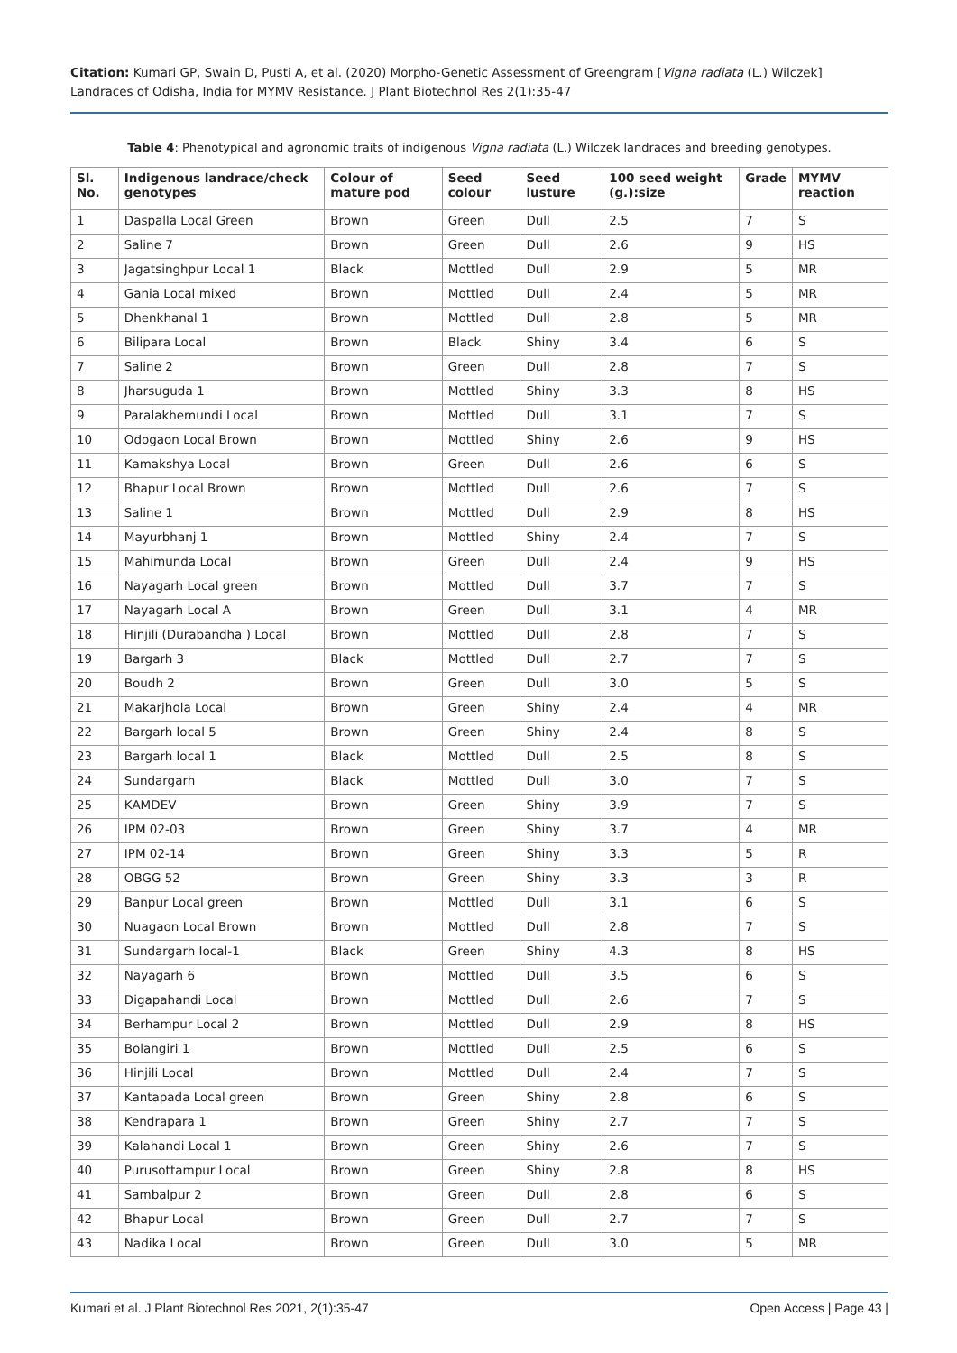Citation: Kumari GP, Swain D, Pusti A, et al. (2020) Morpho-Genetic Assessment of Greengram [Vigna radiata (L.) Wilczek] Landraces of Odisha, India for MYMV Resistance. J Plant Biotechnol Res 2(1):35-47
Table 4: Phenotypical and agronomic traits of indigenous Vigna radiata (L.) Wilczek landraces and breeding genotypes.
| Sl. No. | Indigenous landrace/check genotypes | Colour of mature pod | Seed colour | Seed lusture | 100 seed weight (g.):size | Grade | MYMV reaction |
| --- | --- | --- | --- | --- | --- | --- | --- |
| 1 | Daspalla Local Green | Brown | Green | Dull | 2.5 | 7 | S |
| 2 | Saline 7 | Brown | Green | Dull | 2.6 | 9 | HS |
| 3 | Jagatsinghpur Local 1 | Black | Mottled | Dull | 2.9 | 5 | MR |
| 4 | Gania Local mixed | Brown | Mottled | Dull | 2.4 | 5 | MR |
| 5 | Dhenkhanal 1 | Brown | Mottled | Dull | 2.8 | 5 | MR |
| 6 | Bilipara Local | Brown | Black | Shiny | 3.4 | 6 | S |
| 7 | Saline 2 | Brown | Green | Dull | 2.8 | 7 | S |
| 8 | Jharsuguda 1 | Brown | Mottled | Shiny | 3.3 | 8 | HS |
| 9 | Paralakhemundi Local | Brown | Mottled | Dull | 3.1 | 7 | S |
| 10 | Odogaon Local Brown | Brown | Mottled | Shiny | 2.6 | 9 | HS |
| 11 | Kamakshya Local | Brown | Green | Dull | 2.6 | 6 | S |
| 12 | Bhapur Local Brown | Brown | Mottled | Dull | 2.6 | 7 | S |
| 13 | Saline 1 | Brown | Mottled | Dull | 2.9 | 8 | HS |
| 14 | Mayurbhanj 1 | Brown | Mottled | Shiny | 2.4 | 7 | S |
| 15 | Mahimunda Local | Brown | Green | Dull | 2.4 | 9 | HS |
| 16 | Nayagarh Local green | Brown | Mottled | Dull | 3.7 | 7 | S |
| 17 | Nayagarh Local A | Brown | Green | Dull | 3.1 | 4 | MR |
| 18 | Hinjili (Durabandha ) Local | Brown | Mottled | Dull | 2.8 | 7 | S |
| 19 | Bargarh 3 | Black | Mottled | Dull | 2.7 | 7 | S |
| 20 | Boudh 2 | Brown | Green | Dull | 3.0 | 5 | S |
| 21 | Makarjhola Local | Brown | Green | Shiny | 2.4 | 4 | MR |
| 22 | Bargarh local 5 | Brown | Green | Shiny | 2.4 | 8 | S |
| 23 | Bargarh local 1 | Black | Mottled | Dull | 2.5 | 8 | S |
| 24 | Sundargarh | Black | Mottled | Dull | 3.0 | 7 | S |
| 25 | KAMDEV | Brown | Green | Shiny | 3.9 | 7 | S |
| 26 | IPM 02-03 | Brown | Green | Shiny | 3.7 | 4 | MR |
| 27 | IPM 02-14 | Brown | Green | Shiny | 3.3 | 5 | R |
| 28 | OBGG 52 | Brown | Green | Shiny | 3.3 | 3 | R |
| 29 | Banpur Local green | Brown | Mottled | Dull | 3.1 | 6 | S |
| 30 | Nuagaon Local Brown | Brown | Mottled | Dull | 2.8 | 7 | S |
| 31 | Sundargarh Iocal-1 | Black | Green | Shiny | 4.3 | 8 | HS |
| 32 | Nayagarh 6 | Brown | Mottled | Dull | 3.5 | 6 | S |
| 33 | Digapahandi Local | Brown | Mottled | Dull | 2.6 | 7 | S |
| 34 | Berhampur Local 2 | Brown | Mottled | Dull | 2.9 | 8 | HS |
| 35 | Bolangiri 1 | Brown | Mottled | Dull | 2.5 | 6 | S |
| 36 | Hinjili Local | Brown | Mottled | Dull | 2.4 | 7 | S |
| 37 | Kantapada Local green | Brown | Green | Shiny | 2.8 | 6 | S |
| 38 | Kendrapara 1 | Brown | Green | Shiny | 2.7 | 7 | S |
| 39 | Kalahandi Local 1 | Brown | Green | Shiny | 2.6 | 7 | S |
| 40 | Purusottampur Local | Brown | Green | Shiny | 2.8 | 8 | HS |
| 41 | Sambalpur 2 | Brown | Green | Dull | 2.8 | 6 | S |
| 42 | Bhapur Local | Brown | Green | Dull | 2.7 | 7 | S |
| 43 | Nadika Local | Brown | Green | Dull | 3.0 | 5 | MR |
Kumari et al. J Plant Biotechnol Res 2021, 2(1):35-47 Open Access | Page 43 |